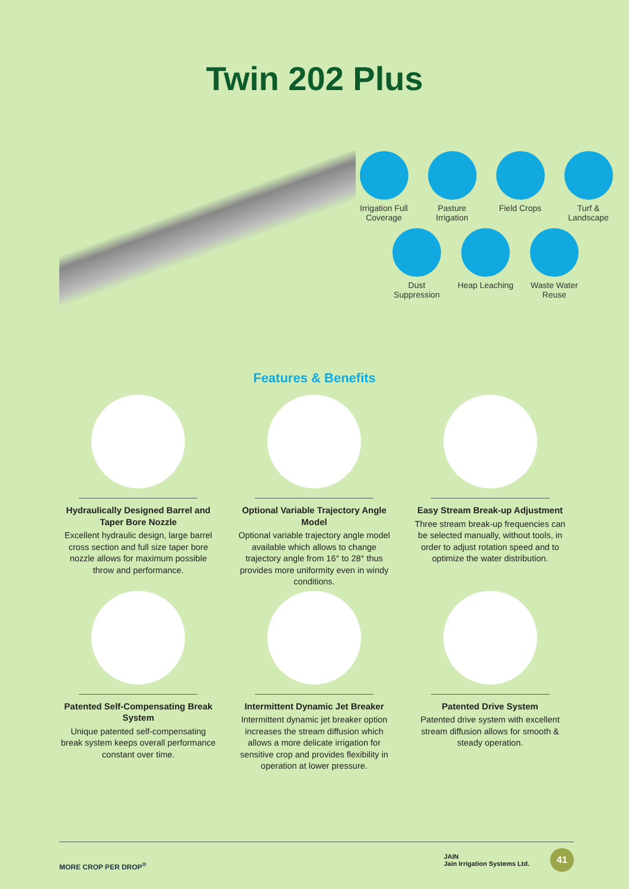Twin 202 Plus
Irrigation Full Coverage
Pasture Irrigation
Field Crops Turf & Landscape
Dust Suppression
Heap Leaching
Waste Water Reuse
Features & Benefits
Hydraulically Designed Barrel and Taper Bore Nozzle
Excellent hydraulic design, large barrel cross section and full size taper bore nozzle allows for maximum possible throw and performance.
Optional Variable Trajectory Angle Model
Optional variable trajectory angle model available which allows to change trajectory angle from 16° to 28° thus provides more uniformity even in windy conditions.
Easy Stream Break-up Adjustment
Three stream break-up frequencies can be selected manually, without tools, in order to adjust rotation speed and to optimize the water distribution.
Patented Self-Compensating Break System
Unique patented self-compensating break system keeps overall performance constant over time.
Intermittent Dynamic Jet Breaker
Intermittent dynamic jet breaker option increases the stream diffusion which allows a more delicate irrigation for sensitive crop and provides flexibility in operation at lower pressure.
Patented Drive System
Patented drive system with excellent stream diffusion allows for smooth & steady operation.
MORE CROP PER DROP<sup>®</sup> JAIN
Jain Irrigation Systems Ltd. 41